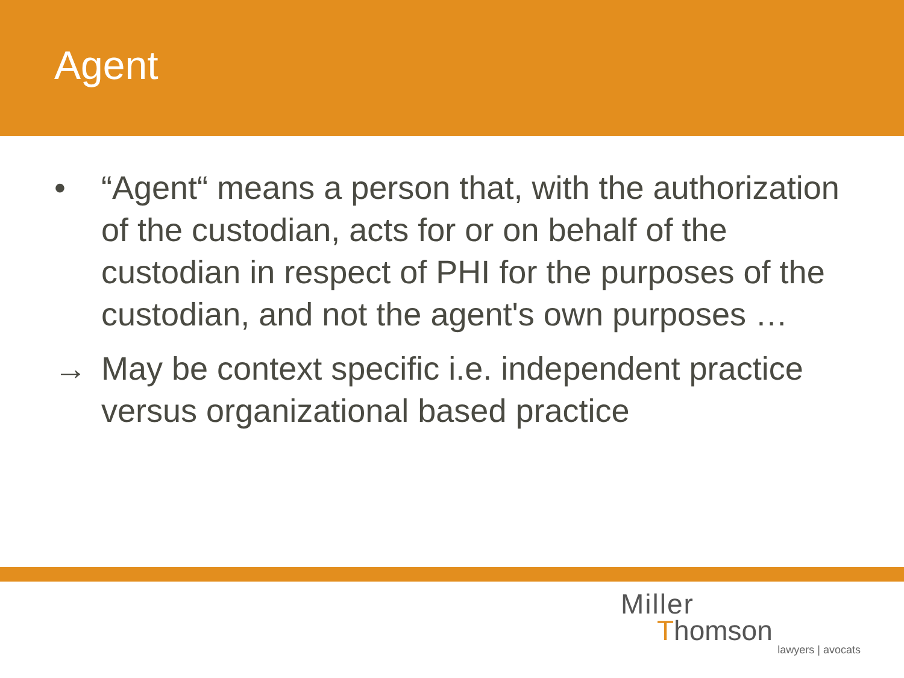Agent
• “Agent“ means a person that, with the authorization of the custodian, acts for or on behalf of the custodian in respect of PHI for the purposes of the custodian, and not the agent's own purposes …
→ May be context specific i.e. independent practice versus organizational based practice
Miller
Thomson
lawyers | avocats